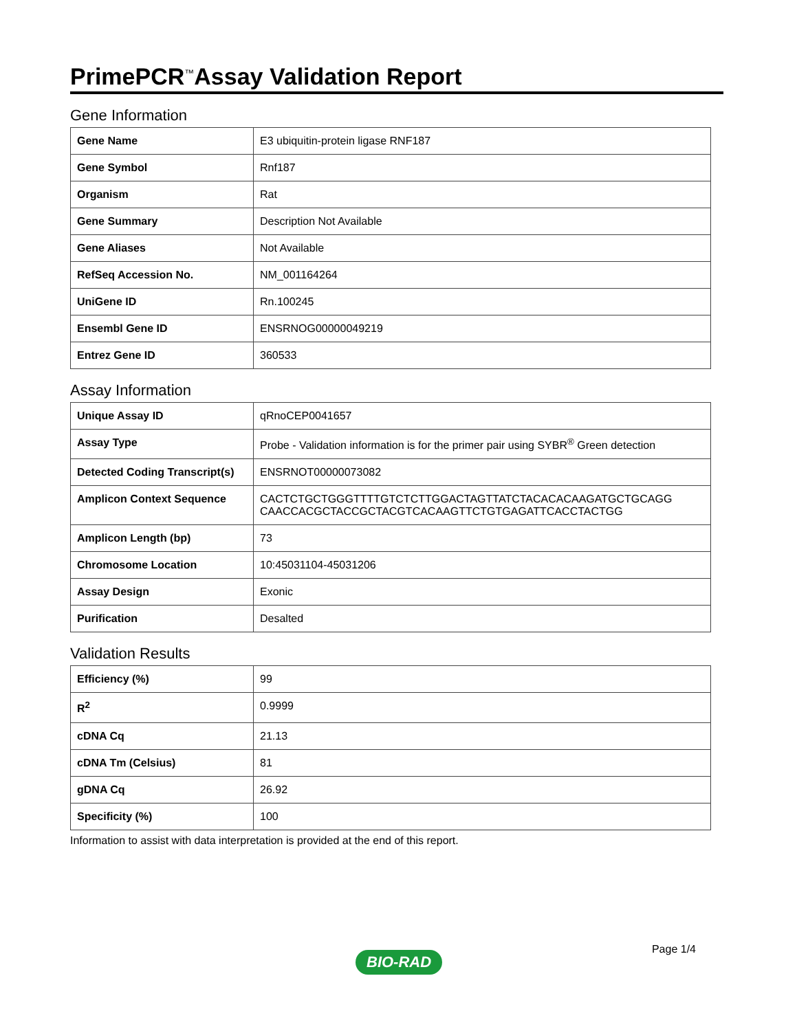PrimePCR<sup>™</sup>Assay Validation Report
Gene Information
| Gene Name | E3 ubiquitin-protein ligase RNF187 |
| Gene Symbol | Rnf187 |
| Organism | Rat |
| Gene Summary | Description Not Available |
| Gene Aliases | Not Available |
| RefSeq Accession No. | NM_001164264 |
| UniGene ID | Rn.100245 |
| Ensembl Gene ID | ENSRNOG00000049219 |
| Entrez Gene ID | 360533 |
Assay Information
| Unique Assay ID | qRnoCEP0041657 |
| Assay Type | Probe - Validation information is for the primer pair using SYBR<sup>®</sup> Green detection |
| Detected Coding Transcript(s) | ENSRNOT00000073082 |
| Amplicon Context Sequence | CACTCTGCTGGGTTTTGTCTCTTGGACTAGTTATCTACACACAAGATGCTGCAGG CAACCACGCTACCGCTACGTCACAAGTTCTGTGAGATTCACCTACTGG |
| Amplicon Length (bp) | 73 |
| Chromosome Location | 10:45031104-45031206 |
| Assay Design | Exonic |
| Purification | Desalted |
Validation Results
| Efficiency (%) | 99 |
| R<sup>2</sup> | 0.9999 |
| cDNA Cq | 21.13 |
| cDNA Tm (Celsius) | 81 |
| gDNA Cq | 26.92 |
| Specificity (%) | 100 |
Information to assist with data interpretation is provided at the end of this report.
Page 1/4
BIO-RAD